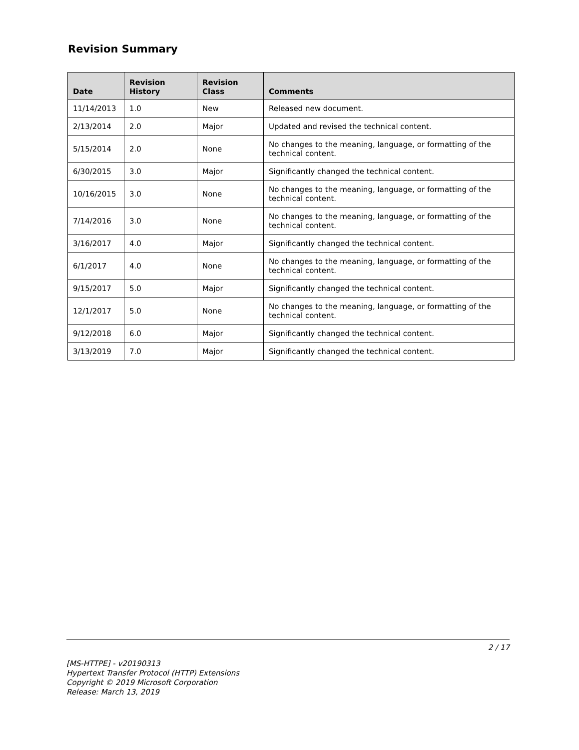Revision Summary
| Date | Revision History | Revision Class | Comments |
| --- | --- | --- | --- |
| 11/14/2013 | 1.0 | New | Released new document. |
| 2/13/2014 | 2.0 | Major | Updated and revised the technical content. |
| 5/15/2014 | 2.0 | None | No changes to the meaning, language, or formatting of the technical content. |
| 6/30/2015 | 3.0 | Major | Significantly changed the technical content. |
| 10/16/2015 | 3.0 | None | No changes to the meaning, language, or formatting of the technical content. |
| 7/14/2016 | 3.0 | None | No changes to the meaning, language, or formatting of the technical content. |
| 3/16/2017 | 4.0 | Major | Significantly changed the technical content. |
| 6/1/2017 | 4.0 | None | No changes to the meaning, language, or formatting of the technical content. |
| 9/15/2017 | 5.0 | Major | Significantly changed the technical content. |
| 12/1/2017 | 5.0 | None | No changes to the meaning, language, or formatting of the technical content. |
| 9/12/2018 | 6.0 | Major | Significantly changed the technical content. |
| 3/13/2019 | 7.0 | Major | Significantly changed the technical content. |
2 / 17
[MS-HTTPE] - v20190313
Hypertext Transfer Protocol (HTTP) Extensions
Copyright © 2019 Microsoft Corporation
Release: March 13, 2019